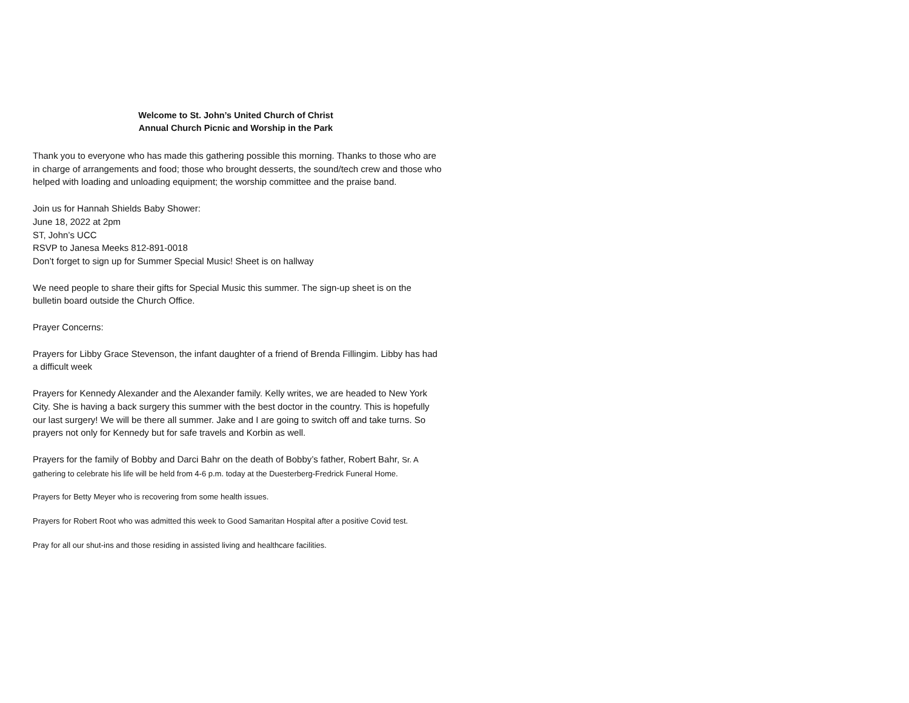Welcome to St. John’s United Church of Christ
Annual Church Picnic and Worship in the Park
Thank you to everyone who has made this gathering possible this morning. Thanks to those who are in charge of arrangements and food; those who brought desserts, the sound/tech crew and those who helped with loading and unloading equipment; the worship committee and the praise band.
Join us for Hannah Shields Baby Shower:
June 18, 2022 at 2pm
ST, John’s UCC
RSVP to Janesa Meeks 812-891-0018
Don’t forget to sign up for Summer Special Music! Sheet is on hallway
We need people to share their gifts for Special Music this summer. The sign-up sheet is on the bulletin board outside the Church Office.
Prayer Concerns:
Prayers for Libby Grace Stevenson, the infant daughter of a friend of Brenda Fillingim. Libby has had a difficult week
Prayers for Kennedy Alexander and the Alexander family. Kelly writes, we are headed to New York City. She is having a back surgery this summer with the best doctor in the country. This is hopefully our last surgery! We will be there all summer. Jake and I are going to switch off and take turns. So prayers not only for Kennedy but for safe travels and Korbin as well.
Prayers for the family of Bobby and Darci Bahr on the death of Bobby’s father, Robert Bahr, Sr. A gathering to celebrate his life will be held from 4-6 p.m. today at the Duesterberg-Fredrick Funeral Home.
Prayers for Betty Meyer who is recovering from some health issues.
Prayers for Robert Root who was admitted this week to Good Samaritan Hospital after a positive Covid test.
Pray for all our shut-ins and those residing in assisted living and healthcare facilities.